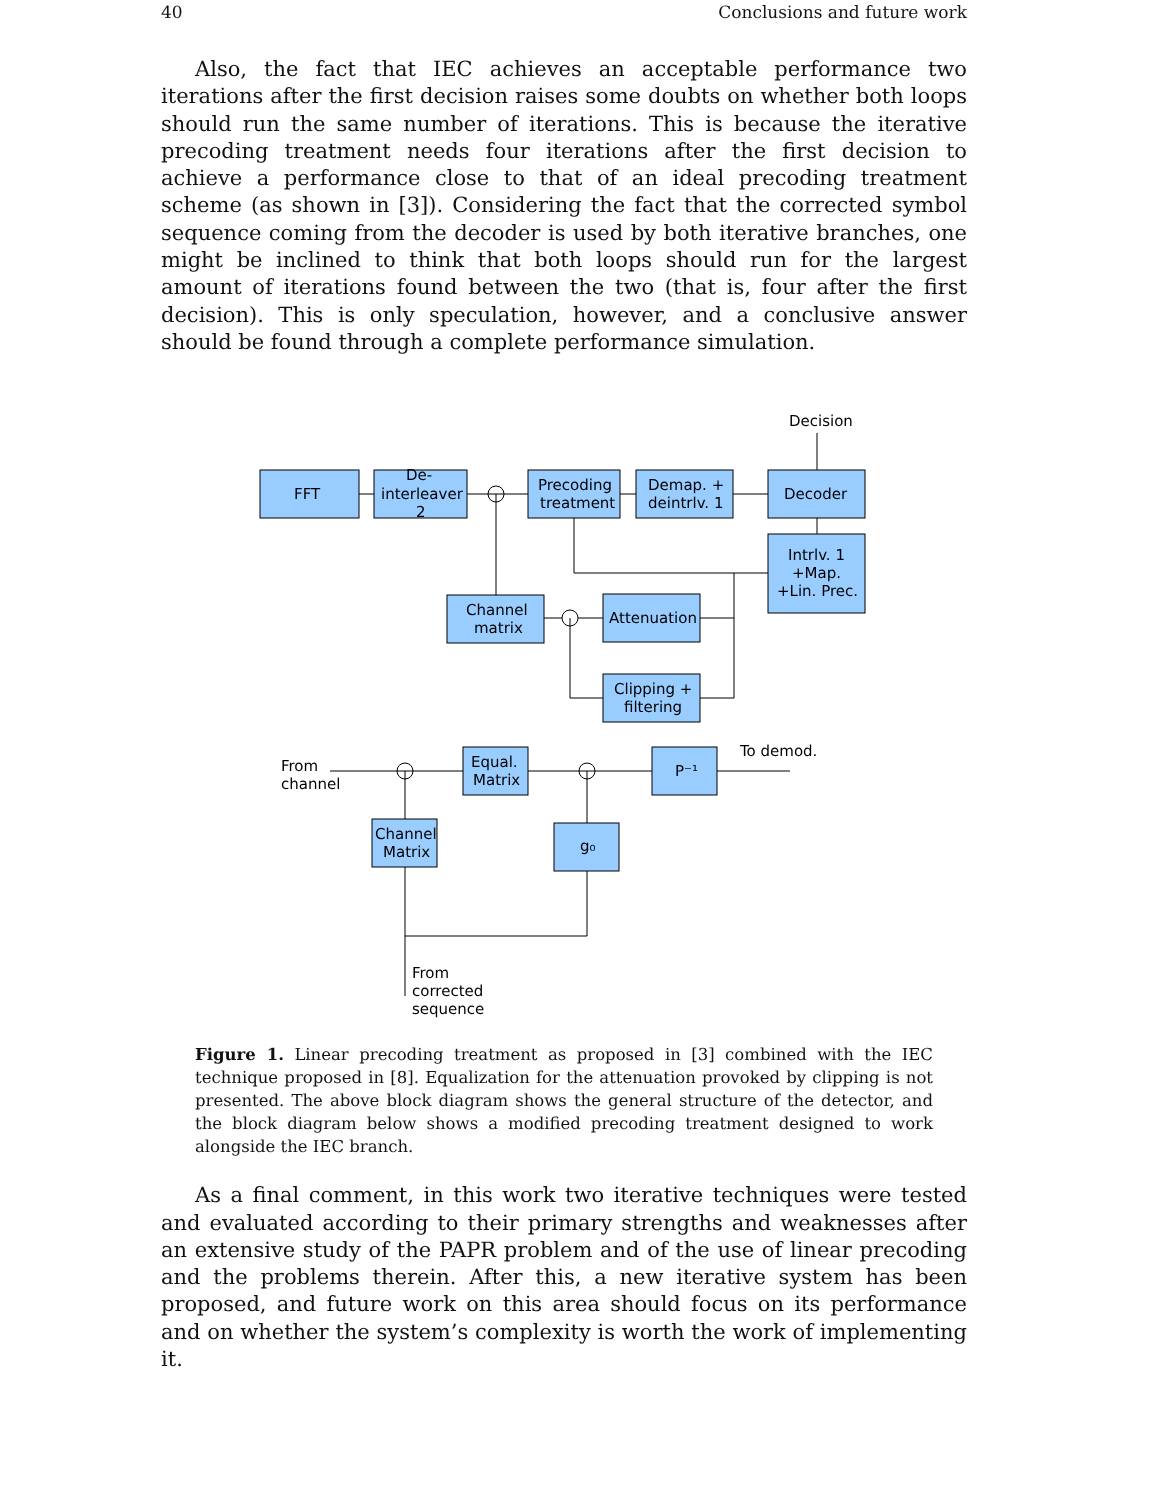40 Conclusions and future work
Also, the fact that IEC achieves an acceptable performance two iterations after the first decision raises some doubts on whether both loops should run the same number of iterations. This is because the iterative precoding treatment needs four iterations after the first decision to achieve a performance close to that of an ideal precoding treatment scheme (as shown in [3]). Considering the fact that the corrected symbol sequence coming from the decoder is used by both iterative branches, one might be inclined to think that both loops should run for the largest amount of iterations found between the two (that is, four after the first decision). This is only speculation, however, and a conclusive answer should be found through a complete performance simulation.
FFT
De-
interleaver
2
Precoding
treatment
Demap. +
deintrlv. 1
Decoder
Intrlv. 1
+Map.
+Lin. Prec.
Decision
Channel
matrix
Attenuation
Clipping +
filtering
From
channel
Equal.
Matrix
P⁻¹
To demod.
Channel
Matrix
g₀
From
corrected
sequence
Figure 1. Linear precoding treatment as proposed in [3] combined with the IEC technique proposed in [8]. Equalization for the attenuation provoked by clipping is not presented. The above block diagram shows the general structure of the detector, and the block diagram below shows a modified precoding treatment designed to work alongside the IEC branch.
As a final comment, in this work two iterative techniques were tested and evaluated according to their primary strengths and weaknesses after an extensive study of the PAPR problem and of the use of linear precoding and the problems therein. After this, a new iterative system has been proposed, and future work on this area should focus on its performance and on whether the system’s complexity is worth the work of implementing it.